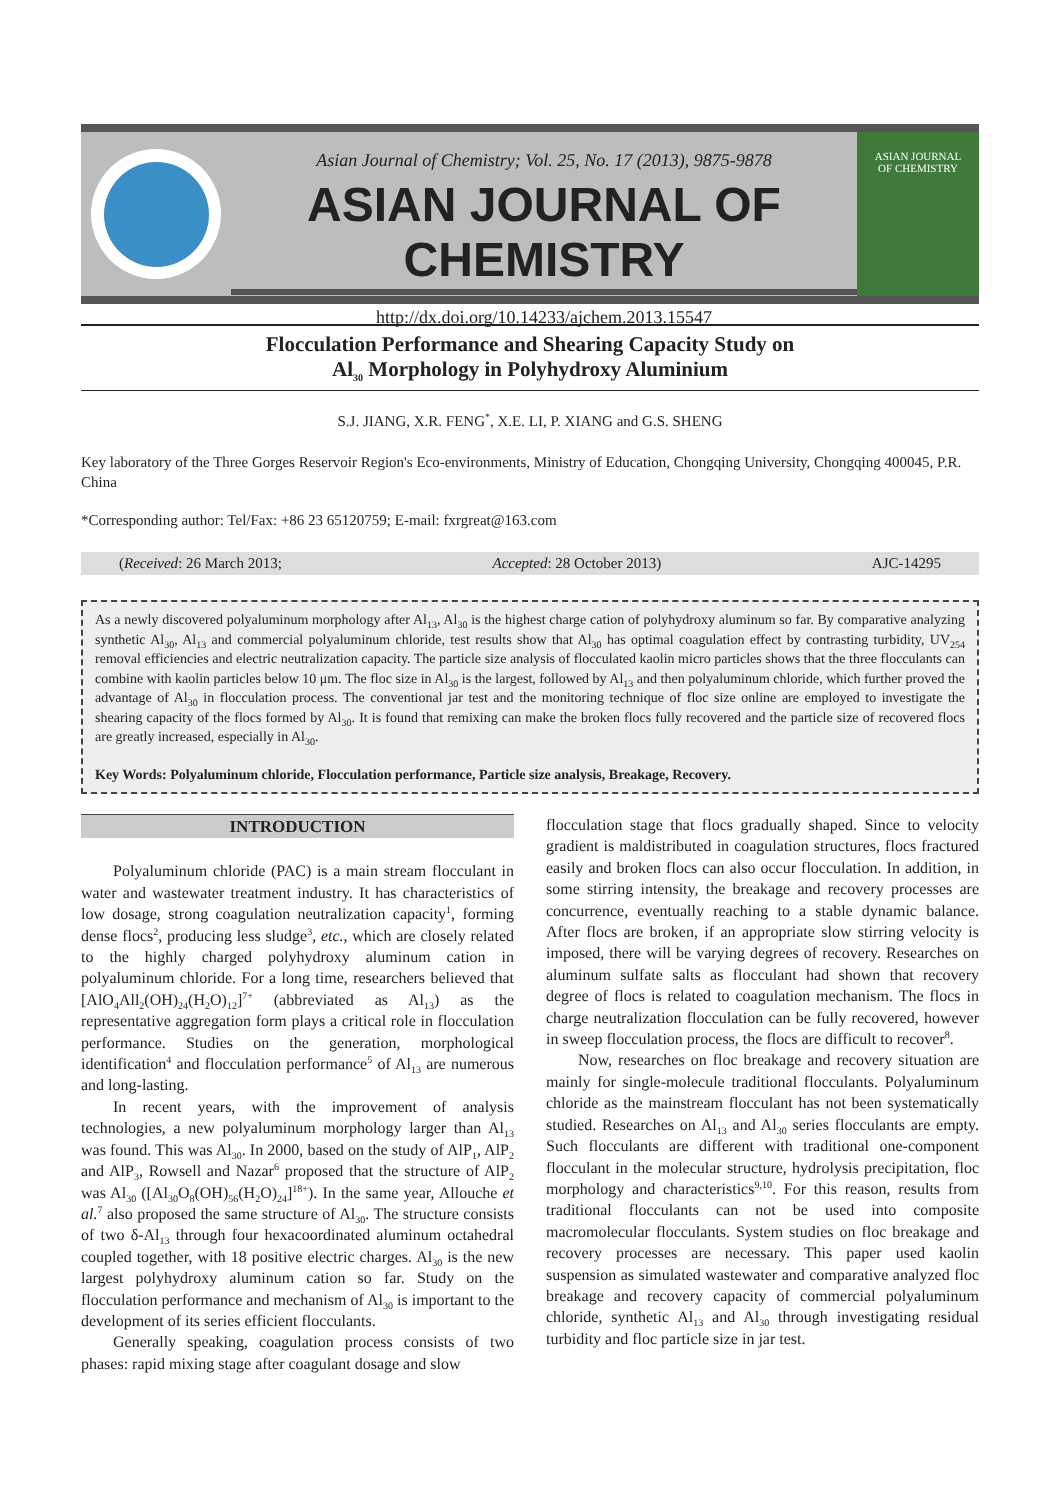Asian Journal of Chemistry; Vol. 25, No. 17 (2013), 9875-9878
ASIAN JOURNAL OF CHEMISTRY
http://dx.doi.org/10.14233/ajchem.2013.15547
ASIAN JOURNAL
OF CHEMISTRY
Flocculation Performance and Shearing Capacity Study on
Al<sub>30</sub> Morphology in Polyhydroxy Aluminium
S.J. JIANG, X.R. FENG<sup>*</sup>, X.E. LI, P. XIANG and G.S. SHENG
Key laboratory of the Three Gorges Reservoir Region's Eco-environments, Ministry of Education, Chongqing University, Chongqing 400045, P.R. China
*Corresponding author: Tel/Fax: +86 23 65120759; E-mail: fxrgreat@163.com
(Received: 26 March 2013; Accepted: 28 October 2013) AJC-14295
As a newly discovered polyaluminum morphology after Al<sub>13</sub>, Al<sub>30</sub> is the highest charge cation of polyhydroxy aluminum so far. By comparative analyzing synthetic Al<sub>30</sub>, Al<sub>13</sub> and commercial polyaluminum chloride, test results show that Al<sub>30</sub> has optimal coagulation effect by contrasting turbidity, UV<sub>254</sub> removal efficiencies and electric neutralization capacity. The particle size analysis of flocculated kaolin micro particles shows that the three flocculants can combine with kaolin particles below 10 μm. The floc size in Al<sub>30</sub> is the largest, followed by Al<sub>13</sub> and then polyaluminum chloride, which further proved the advantage of Al<sub>30</sub> in flocculation process. The conventional jar test and the monitoring technique of floc size online are employed to investigate the shearing capacity of the flocs formed by Al<sub>30</sub>. It is found that remixing can make the broken flocs fully recovered and the particle size of recovered flocs are greatly increased, especially in Al<sub>30</sub>.
Key Words: Polyaluminum chloride, Flocculation performance, Particle size analysis, Breakage, Recovery.
INTRODUCTION
Polyaluminum chloride (PAC) is a main stream flocculant in water and wastewater treatment industry. It has characteristics of low dosage, strong coagulation neutralization capacity<sup>1</sup>, forming dense flocs<sup>2</sup>, producing less sludge<sup>3</sup>, etc., which are closely related to the highly charged polyhydroxy aluminum cation in polyaluminum chloride. For a long time, researchers believed that [AlO<sub>4</sub>All<sub>2</sub>(OH)<sub>24</sub>(H<sub>2</sub>O)<sub>12</sub>]<sup>7+</sup> (abbreviated as Al<sub>13</sub>) as the representative aggregation form plays a critical role in flocculation performance. Studies on the generation, morphological identification<sup>4</sup> and flocculation performance<sup>5</sup> of Al<sub>13</sub> are numerous and long-lasting.
In recent years, with the improvement of analysis technologies, a new polyaluminum morphology larger than Al<sub>13</sub> was found. This was Al<sub>30</sub>. In 2000, based on the study of AlP<sub>1</sub>, AlP<sub>2</sub> and AlP<sub>3</sub>, Rowsell and Nazar<sup>6</sup> proposed that the structure of AlP<sub>2</sub> was Al<sub>30</sub> ([Al<sub>30</sub>O<sub>8</sub>(OH)<sub>56</sub>(H<sub>2</sub>O)<sub>24</sub>]<sup>18+</sup>). In the same year, Allouche et al.<sup>7</sup> also proposed the same structure of Al<sub>30</sub>. The structure consists of two δ-Al<sub>13</sub> through four hexacoordinated aluminum octahedral coupled together, with 18 positive electric charges. Al<sub>30</sub> is the new largest polyhydroxy aluminum cation so far. Study on the flocculation performance and mechanism of Al<sub>30</sub> is important to the development of its series efficient flocculants.
Generally speaking, coagulation process consists of two phases: rapid mixing stage after coagulant dosage and slow
flocculation stage that flocs gradually shaped. Since to velocity gradient is maldistributed in coagulation structures, flocs fractured easily and broken flocs can also occur flocculation. In addition, in some stirring intensity, the breakage and recovery processes are concurrence, eventually reaching to a stable dynamic balance. After flocs are broken, if an appropriate slow stirring velocity is imposed, there will be varying degrees of recovery. Researches on aluminum sulfate salts as flocculant had shown that recovery degree of flocs is related to coagulation mechanism. The flocs in charge neutralization flocculation can be fully recovered, however in sweep flocculation process, the flocs are difficult to recover<sup>8</sup>.
Now, researches on floc breakage and recovery situation are mainly for single-molecule traditional flocculants. Polyaluminum chloride as the mainstream flocculant has not been systematically studied. Researches on Al<sub>13</sub> and Al<sub>30</sub> series flocculants are empty. Such flocculants are different with traditional one-component flocculant in the molecular structure, hydrolysis precipitation, floc morphology and characteristics<sup>9,10</sup>. For this reason, results from traditional flocculants can not be used into composite macromolecular flocculants. System studies on floc breakage and recovery processes are necessary. This paper used kaolin suspension as simulated wastewater and comparative analyzed floc breakage and recovery capacity of commercial polyaluminum chloride, synthetic Al<sub>13</sub> and Al<sub>30</sub> through investigating residual turbidity and floc particle size in jar test.